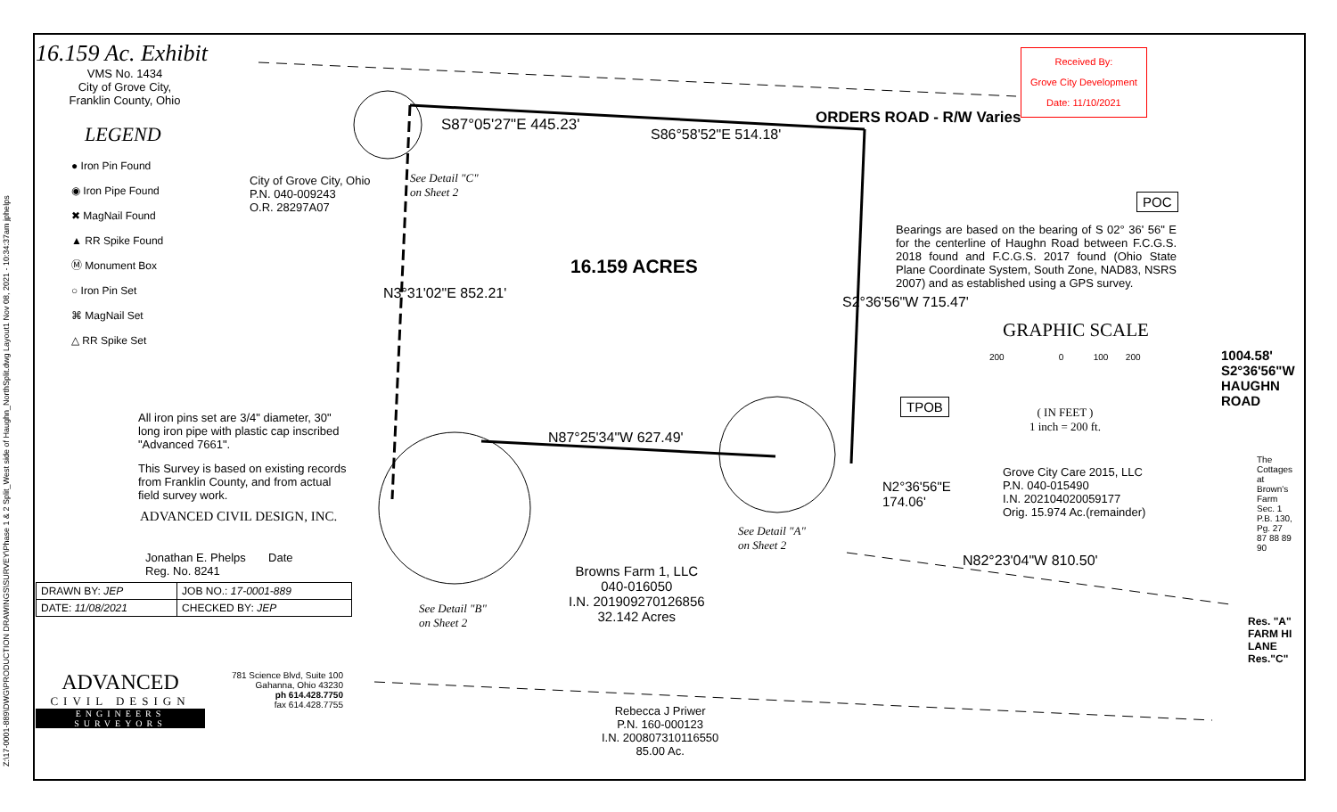Z:\17-0001-889\DWG\PRODUCTION DRAWINGS\SURVEY\Phase 1 & 2 Split_West side of Haughn_NorthSplit.dwg Layout1 Nov 08, 2021 - 10:34:37am jphelps
16.159 Ac. Exhibit
VMS No. 1434
City of Grove City,
Franklin County, Ohio
LEGEND
● Iron Pin Found
◉ Iron Pipe Found
✖ MagNail Found
▲ RR Spike Found
Ⓜ Monument Box
○ Iron Pin Set
⌘ MagNail Set
△ RR Spike Set
All iron pins set are 3/4" diameter, 30" long iron pipe with plastic cap inscribed "Advanced 7661".
This Survey is based on existing records from Franklin County, and from actual field survey work.
ADVANCED CIVIL DESIGN, INC.
Jonathan E. Phelps Date
Reg. No. 8241
| DRAWN BY: JEP | JOB NO.: 17-0001-889 |
| DATE: 11/08/2021 | CHECKED BY: JEP |
ADVANCED
CIVIL DESIGN
ENGINEERS SURVEYORS
781 Science Blvd, Suite 100
Gahanna, Ohio 43230
ph 614.428.7750
fax 614.428.7755
Received By:
Grove City Development
Date: 11/10/2021
S87°05'27"E 445.23'
S86°58'52"E 514.18'
ORDERS ROAD - R/W Varies
City of Grove City, Ohio
P.N. 040-009243
O.R. 28297A07
See Detail "C"
on Sheet 2
N3°31'02"E 852.21'
16.159 ACRES
S2°36'56"W 715.47'
Bearings are based on the bearing of S 02° 36' 56" E for the centerline of Haughn Road between F.C.G.S. 2018 found and F.C.G.S. 2017 found (Ohio State Plane Coordinate System, South Zone, NAD83, NSRS 2007) and as established using a GPS survey.
GRAPHIC SCALE
200 0 100 200
( IN FEET )
1 inch = 200 ft.
N87°25'34"W 627.49'
TPOB
POC
N2°36'56"E
174.06'
Grove City Care 2015, LLC
P.N. 040-015490
I.N. 202104020059177
Orig. 15.974 Ac.(remainder)
N82°23'04"W 810.50'
See Detail "A"
on Sheet 2
See Detail "B"
on Sheet 2
Browns Farm 1, LLC
040-016050
I.N. 201909270126856
32.142 Acres
Rebecca J Priwer
P.N. 160-000123
I.N. 200807310116550
85.00 Ac.
1004.58' S2°36'56"W HAUGHN ROAD
Res. "A" FARM HI LANE Res."C"
The Cottages at Brown's Farm Sec. 1 P.B. 130, Pg. 27 87 88 89 90